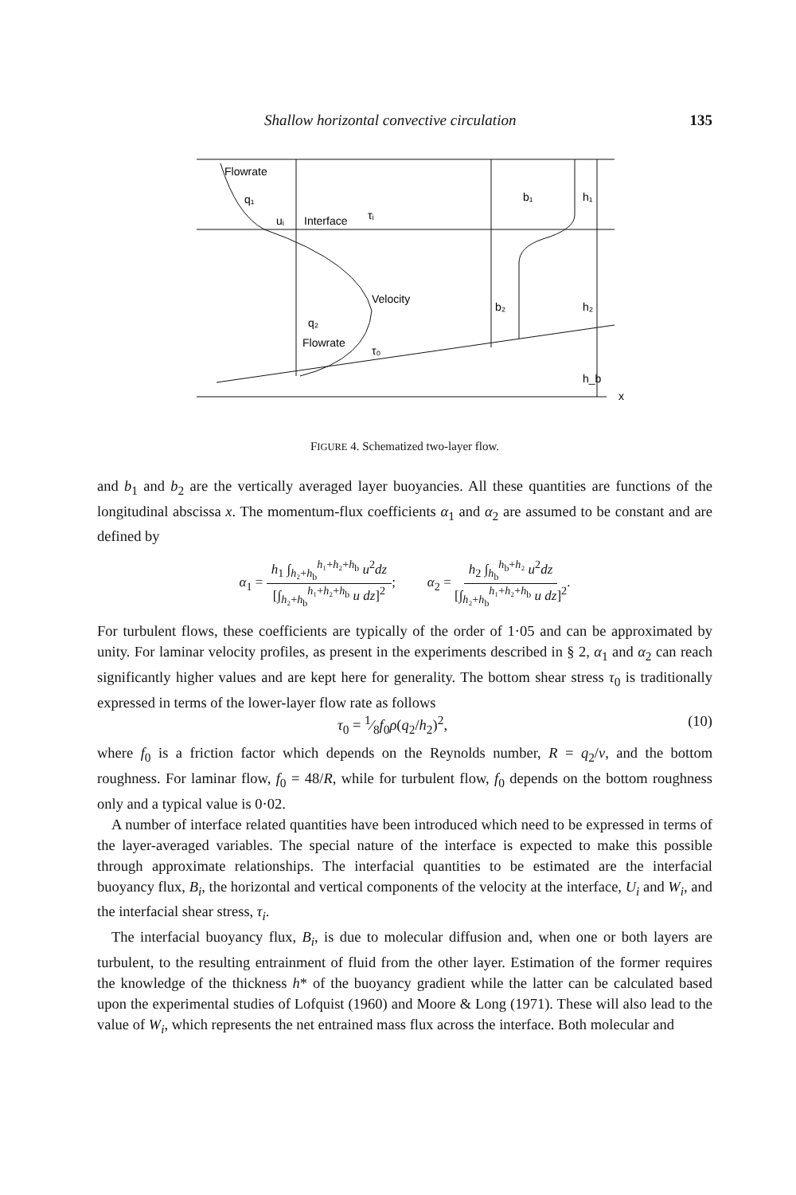Shallow horizontal convective circulation 135
Flowrate
q₁
uᵢ
Interface
τᵢ
Velocity
q₂
Flowrate
τ₀
b₁
b₂
h₁
h₂
h_b
x
FIGURE 4. Schematized two-layer flow.
and b<sub>1</sub> and b<sub>2</sub> are the vertically averaged layer buoyancies. All these quantities are functions of the longitudinal abscissa x. The momentum-flux coefficients α<sub>1</sub> and α<sub>2</sub> are assumed to be constant and are defined by
α<sub>1</sub> = h<sub>1</sub> ∫<sub>h₂+h<sub>b</sub></sub><sup>h₁+h₂+h<sub>b</sub></sup> u<sup>2</sup>dz [∫<sub>h₂+h<sub>b</sub></sub><sup>h₁+h₂+h<sub>b</sub></sup> u dz]<sup>2</sup>; α<sub>2</sub> = h<sub>2</sub> ∫<sub>h<sub>b</sub></sub><sup>h<sub>b</sub>+h₂</sup> u<sup>2</sup>dz [∫<sub>h₂+h<sub>b</sub></sub><sup>h₁+h₂+h<sub>b</sub></sup> u dz]<sup>2</sup>.
For turbulent flows, these coefficients are typically of the order of 1·05 and can be approximated by unity. For laminar velocity profiles, as present in the experiments described in § 2, α<sub>1</sub> and α<sub>2</sub> can reach significantly higher values and are kept here for generality. The bottom shear stress τ<sub>0</sub> is traditionally expressed in terms of the lower-layer flow rate as follows
τ<sub>0</sub> = 1⁄8f<sub>0</sub>ρ(q<sub>2</sub>/h<sub>2</sub>)<sup>2</sup>, (10)
where f<sub>0</sub> is a friction factor which depends on the Reynolds number, R = q<sub>2</sub>/ν, and the bottom roughness. For laminar flow, f<sub>0</sub> = 48/R, while for turbulent flow, f<sub>0</sub> depends on the bottom roughness only and a typical value is 0·02.
A number of interface related quantities have been introduced which need to be expressed in terms of the layer-averaged variables. The special nature of the interface is expected to make this possible through approximate relationships. The interfacial quantities to be estimated are the interfacial buoyancy flux, B<sub>i</sub>, the horizontal and vertical components of the velocity at the interface, U<sub>i</sub> and W<sub>i</sub>, and the interfacial shear stress, τ<sub>i</sub>.
The interfacial buoyancy flux, B<sub>i</sub>, is due to molecular diffusion and, when one or both layers are turbulent, to the resulting entrainment of fluid from the other layer. Estimation of the former requires the knowledge of the thickness h* of the buoyancy gradient while the latter can be calculated based upon the experimental studies of Lofquist (1960) and Moore & Long (1971). These will also lead to the value of W<sub>i</sub>, which represents the net entrained mass flux across the interface. Both molecular and